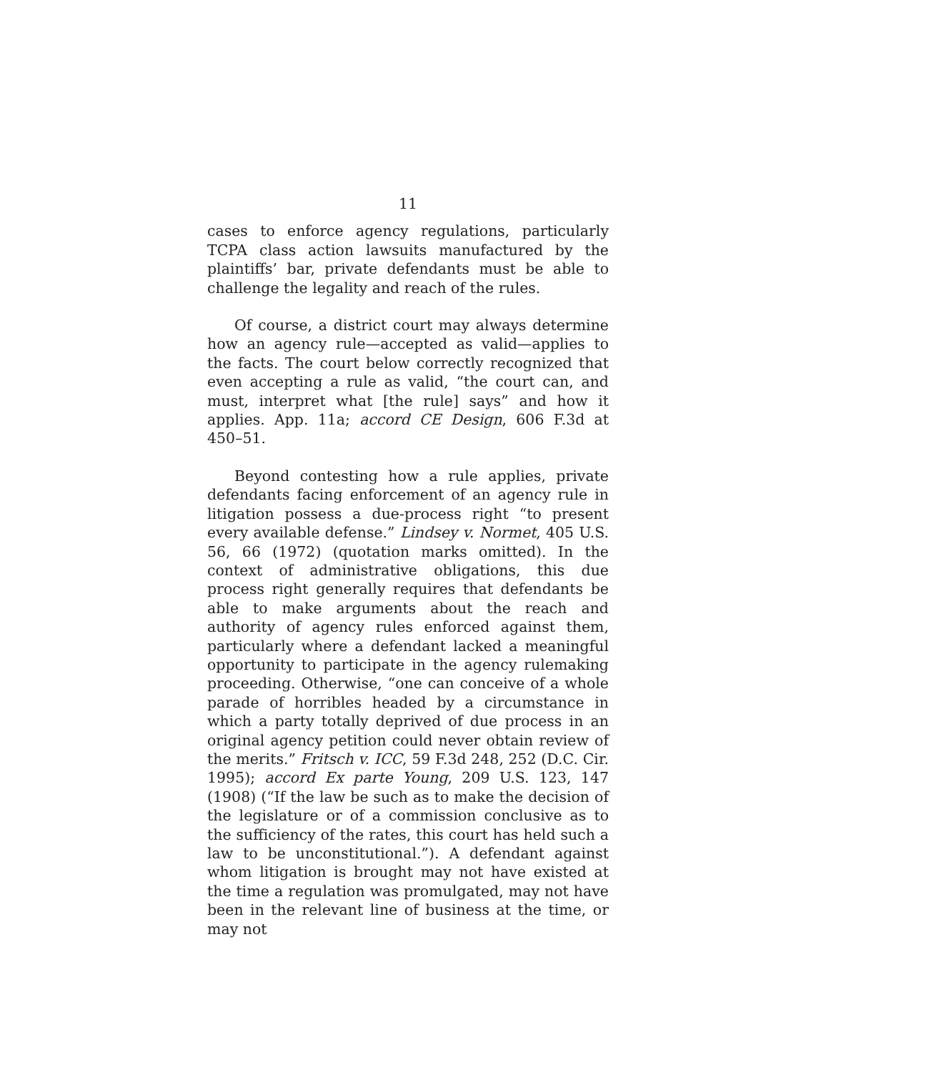11
cases to enforce agency regulations, particularly TCPA class action lawsuits manufactured by the plaintiffs’ bar, private defendants must be able to challenge the legality and reach of the rules.
Of course, a district court may always determine how an agency rule—accepted as valid—applies to the facts. The court below correctly recognized that even accepting a rule as valid, “the court can, and must, interpret what [the rule] says” and how it applies. App. 11a; accord CE Design, 606 F.3d at 450–51.
Beyond contesting how a rule applies, private defendants facing enforcement of an agency rule in litigation possess a due-process right “to present every available defense.” Lindsey v. Normet, 405 U.S. 56, 66 (1972) (quotation marks omitted). In the context of administrative obligations, this due process right generally requires that defendants be able to make arguments about the reach and authority of agency rules enforced against them, particularly where a defendant lacked a meaningful opportunity to participate in the agency rulemaking proceeding. Otherwise, “one can conceive of a whole parade of horribles headed by a circumstance in which a party totally deprived of due process in an original agency petition could never obtain review of the merits.” Fritsch v. ICC, 59 F.3d 248, 252 (D.C. Cir. 1995); accord Ex parte Young, 209 U.S. 123, 147 (1908) (“If the law be such as to make the decision of the legislature or of a commission conclusive as to the sufficiency of the rates, this court has held such a law to be unconstitutional.”). A defendant against whom litigation is brought may not have existed at the time a regulation was promulgated, may not have been in the relevant line of business at the time, or may not